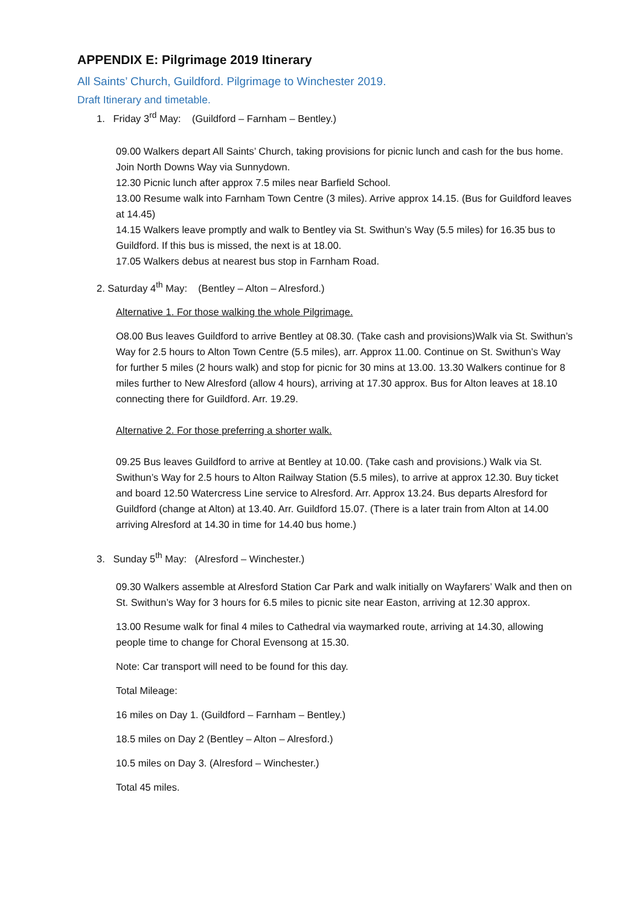APPENDIX E: Pilgrimage 2019 Itinerary
All Saints’ Church, Guildford. Pilgrimage to Winchester 2019.
Draft Itinerary and timetable.
1. Friday 3<sup>rd</sup> May: (Guildford – Farnham – Bentley.)
09.00 Walkers depart All Saints’ Church, taking provisions for picnic lunch and cash for the bus home. Join North Downs Way via Sunnydown.
12.30 Picnic lunch after approx 7.5 miles near Barfield School.
13.00 Resume walk into Farnham Town Centre (3 miles). Arrive approx 14.15. (Bus for Guildford leaves at 14.45)
14.15 Walkers leave promptly and walk to Bentley via St. Swithun’s Way (5.5 miles) for 16.35 bus to Guildford. If this bus is missed, the next is at 18.00.
17.05 Walkers debus at nearest bus stop in Farnham Road.
2. Saturday 4<sup>th</sup> May: (Bentley – Alton – Alresford.)
Alternative 1. For those walking the whole Pilgrimage.
O8.00 Bus leaves Guildford to arrive Bentley at 08.30. (Take cash and provisions)Walk via St. Swithun’s Way for 2.5 hours to Alton Town Centre (5.5 miles), arr. Approx 11.00. Continue on St. Swithun’s Way for further 5 miles (2 hours walk) and stop for picnic for 30 mins at 13.00. 13.30 Walkers continue for 8 miles further to New Alresford (allow 4 hours), arriving at 17.30 approx. Bus for Alton leaves at 18.10 connecting there for Guildford. Arr. 19.29.
Alternative 2. For those preferring a shorter walk.
09.25 Bus leaves Guildford to arrive at Bentley at 10.00. (Take cash and provisions.) Walk via St. Swithun’s Way for 2.5 hours to Alton Railway Station (5.5 miles), to arrive at approx 12.30. Buy ticket and board 12.50 Watercress Line service to Alresford. Arr. Approx 13.24. Bus departs Alresford for Guildford (change at Alton) at 13.40. Arr. Guildford 15.07. (There is a later train from Alton at 14.00 arriving Alresford at 14.30 in time for 14.40 bus home.)
3. Sunday 5<sup>th</sup> May: (Alresford – Winchester.)
09.30 Walkers assemble at Alresford Station Car Park and walk initially on Wayfarers’ Walk and then on St. Swithun’s Way for 3 hours for 6.5 miles to picnic site near Easton, arriving at 12.30 approx.
13.00 Resume walk for final 4 miles to Cathedral via waymarked route, arriving at 14.30, allowing people time to change for Choral Evensong at 15.30.
Note: Car transport will need to be found for this day.
Total Mileage:
16 miles on Day 1. (Guildford – Farnham – Bentley.)
18.5 miles on Day 2 (Bentley – Alton – Alresford.)
10.5 miles on Day 3. (Alresford – Winchester.)
Total 45 miles.